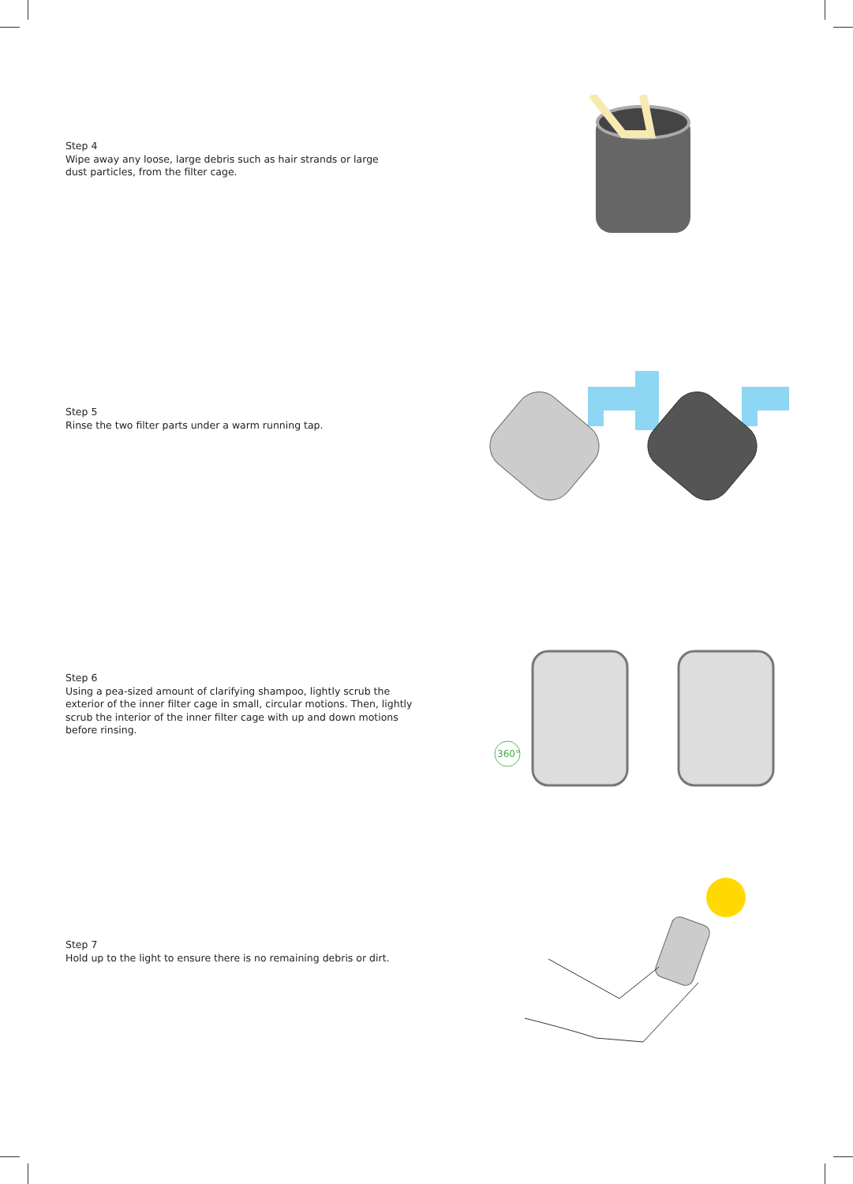Step 4
Wipe away any loose, large debris such as hair strands or large dust particles, from the filter cage.
Step 5
Rinse the two filter parts under a warm running tap.
Step 6
Using a pea-sized amount of clarifying shampoo, lightly scrub the exterior of the inner filter cage in small, circular motions. Then, lightly scrub the interior of the inner filter cage with up and down motions before rinsing.
360°
Step 7
Hold up to the light to ensure there is no remaining debris or dirt.